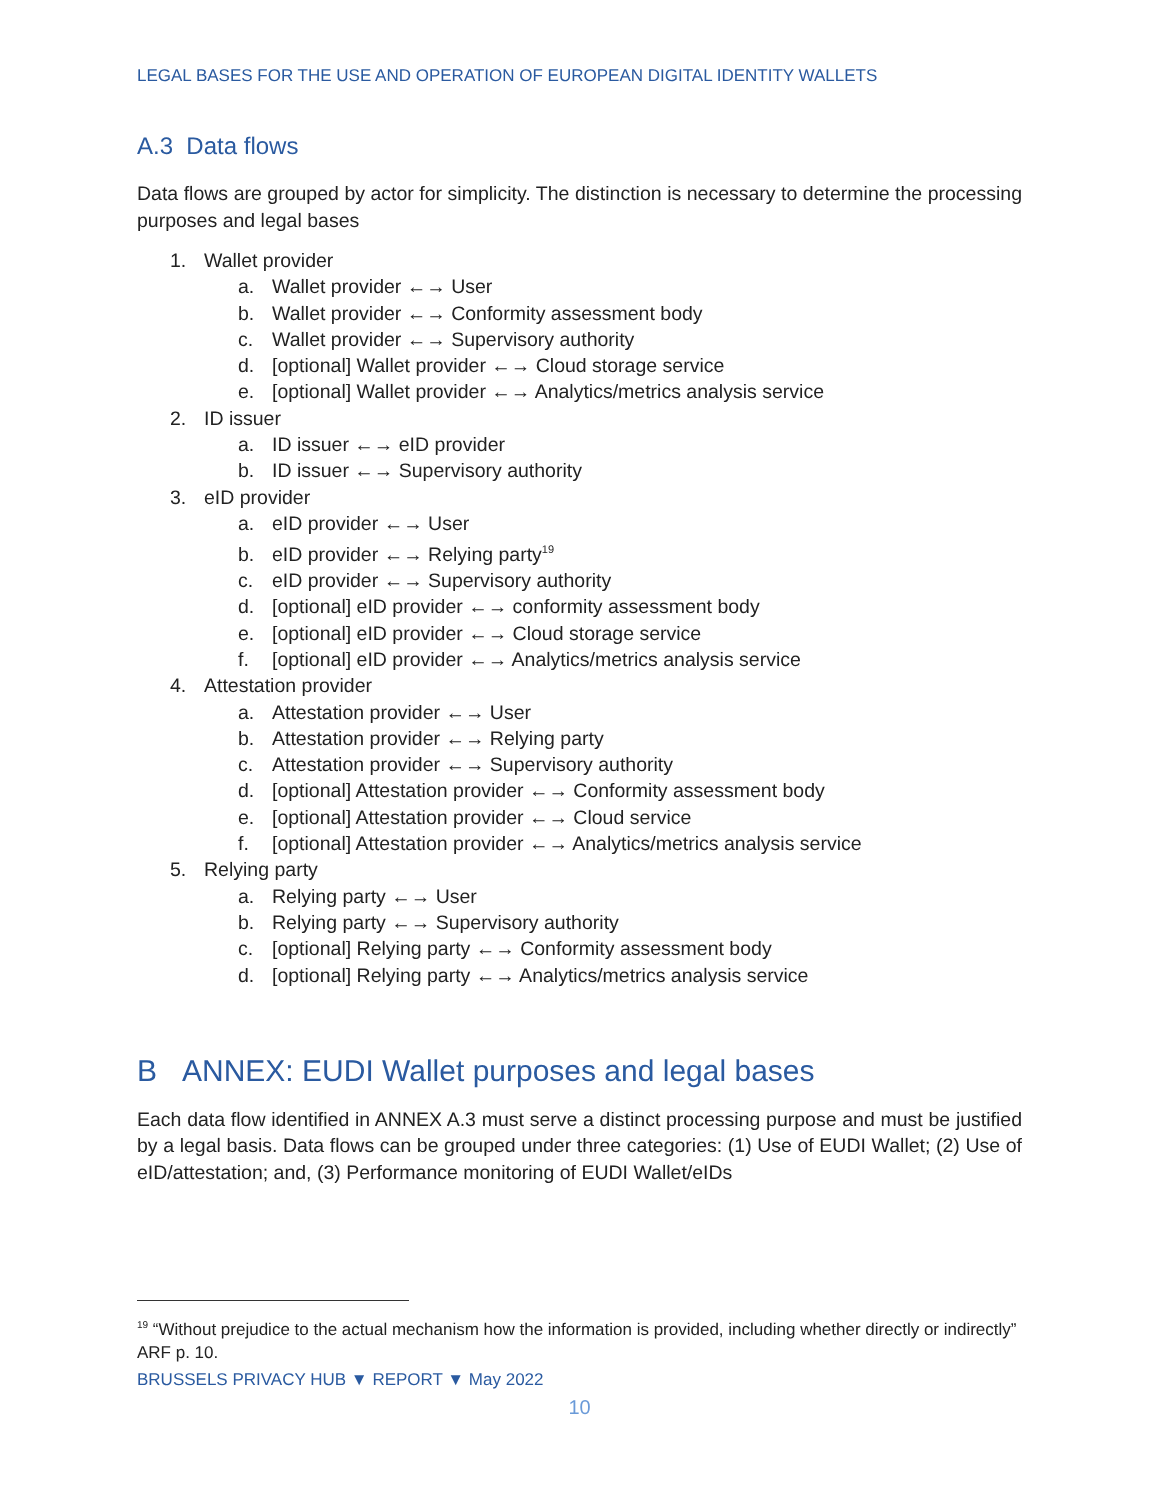LEGAL BASES FOR THE USE AND OPERATION OF EUROPEAN DIGITAL IDENTITY WALLETS
A.3 Data flows
Data flows are grouped by actor for simplicity. The distinction is necessary to determine the processing purposes and legal bases
1. Wallet provider
a. Wallet provider ←→ User
b. Wallet provider ←→ Conformity assessment body
c. Wallet provider ←→ Supervisory authority
d. [optional] Wallet provider ←→ Cloud storage service
e. [optional] Wallet provider ←→ Analytics/metrics analysis service
2. ID issuer
a. ID issuer ←→ eID provider
b. ID issuer ←→ Supervisory authority
3. eID provider
a. eID provider ←→ User
b. eID provider ←→ Relying party<sup>19</sup>
c. eID provider ←→ Supervisory authority
d. [optional] eID provider ←→ conformity assessment body
e. [optional] eID provider ←→ Cloud storage service
f. [optional] eID provider ←→ Analytics/metrics analysis service
4. Attestation provider
a. Attestation provider ←→ User
b. Attestation provider ←→ Relying party
c. Attestation provider ←→ Supervisory authority
d. [optional] Attestation provider ←→ Conformity assessment body
e. [optional] Attestation provider ←→ Cloud service
f. [optional] Attestation provider ←→ Analytics/metrics analysis service
5. Relying party
a. Relying party ←→ User
b. Relying party ←→ Supervisory authority
c. [optional] Relying party ←→ Conformity assessment body
d. [optional] Relying party ←→ Analytics/metrics analysis service
B ANNEX: EUDI Wallet purposes and legal bases
Each data flow identified in ANNEX A.3 must serve a distinct processing purpose and must be justified by a legal basis. Data flows can be grouped under three categories: (1) Use of EUDI Wallet; (2) Use of eID/attestation; and, (3) Performance monitoring of EUDI Wallet/eIDs
<sup>19</sup> “Without prejudice to the actual mechanism how the information is provided, including whether directly or indirectly” ARF p. 10.
BRUSSELS PRIVACY HUB ▼ REPORT ▼ May 2022
10